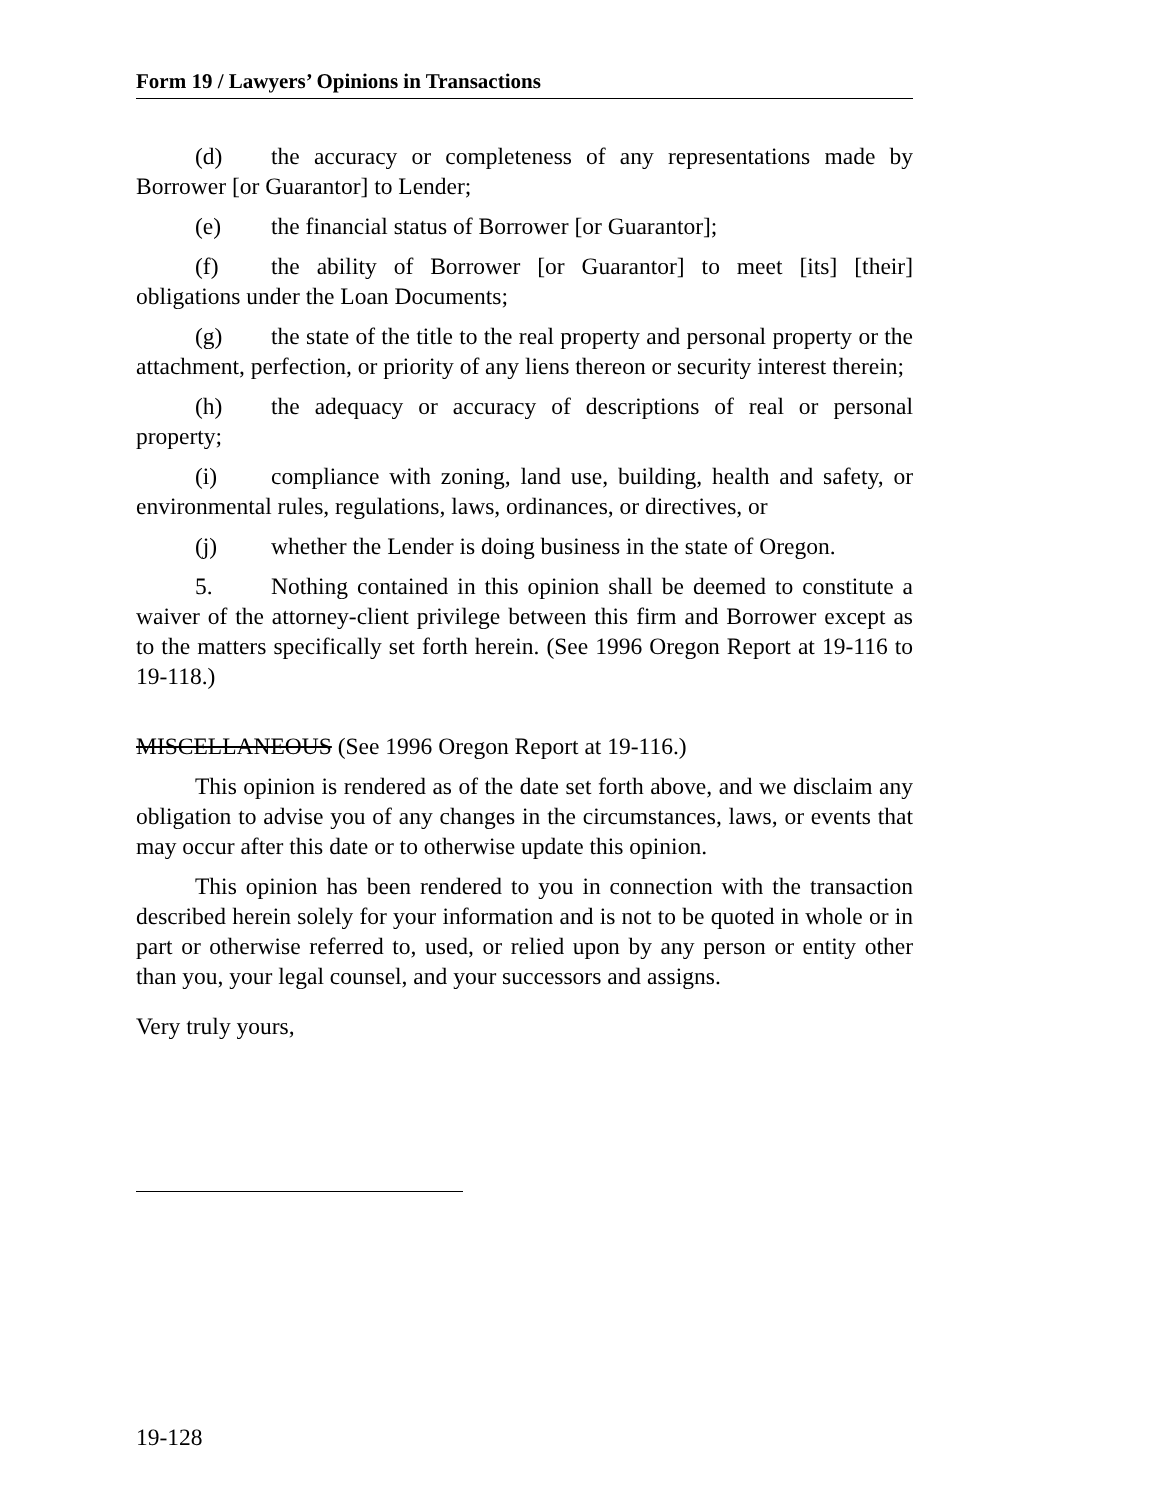Form 19 / Lawyers’ Opinions in Transactions
(d) the accuracy or completeness of any representations made by Borrower [or Guarantor] to Lender;
(e) the financial status of Borrower [or Guarantor];
(f) the ability of Borrower [or Guarantor] to meet [its] [their] obligations under the Loan Documents;
(g) the state of the title to the real property and personal property or the attachment, perfection, or priority of any liens thereon or security interest therein;
(h) the adequacy or accuracy of descriptions of real or personal property;
(i) compliance with zoning, land use, building, health and safety, or environmental rules, regulations, laws, ordinances, or directives, or
(j) whether the Lender is doing business in the state of Oregon.
5. Nothing contained in this opinion shall be deemed to constitute a waiver of the attorney-client privilege between this firm and Borrower except as to the matters specifically set forth herein. (See 1996 Oregon Report at 19-116 to 19-118.)
MISCELLANEOUS (See 1996 Oregon Report at 19-116.)
This opinion is rendered as of the date set forth above, and we disclaim any obligation to advise you of any changes in the circumstances, laws, or events that may occur after this date or to otherwise update this opinion.
This opinion has been rendered to you in connection with the transaction described herein solely for your information and is not to be quoted in whole or in part or otherwise referred to, used, or relied upon by any person or entity other than you, your legal counsel, and your successors and assigns.
Very truly yours,
19-128